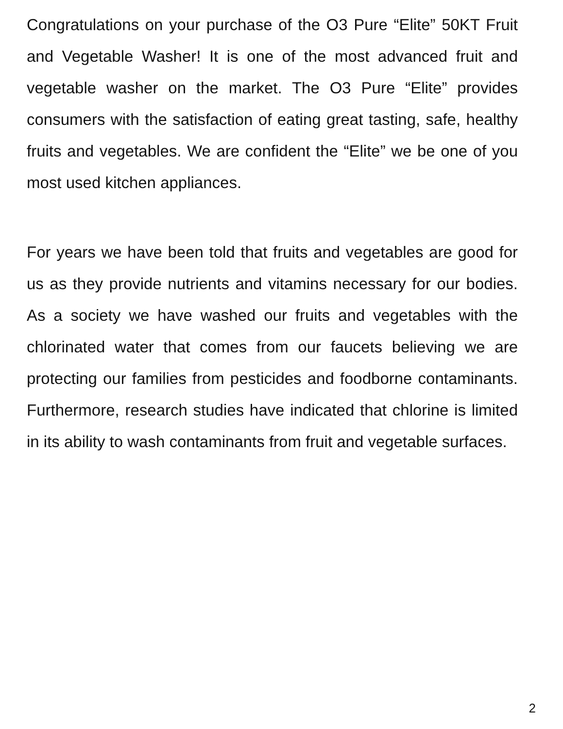Congratulations on your purchase of the O3 Pure “Elite” 50KT Fruit and Vegetable Washer! It is one of the most advanced fruit and vegetable washer on the market. The O3 Pure “Elite” provides consumers with the satisfaction of eating great tasting, safe, healthy fruits and vegetables. We are confident the “Elite” we be one of you most used kitchen appliances.
For years we have been told that fruits and vegetables are good for us as they provide nutrients and vitamins necessary for our bodies. As a society we have washed our fruits and vegetables with the chlorinated water that comes from our faucets believing we are protecting our families from pesticides and foodborne contaminants. Furthermore, research studies have indicated that chlorine is limited in its ability to wash contaminants from fruit and vegetable surfaces.
2